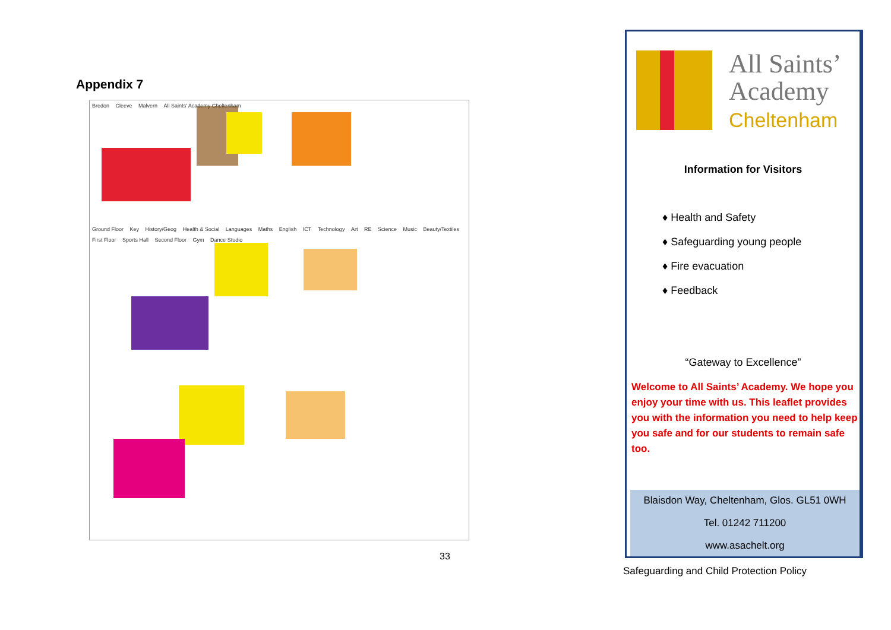Appendix 7
Bredon Cleeve Malvern All Saints' Academy Cheltenham
Ground Floor Key History/Geog Health & Social Languages Maths English ICT Technology Art RE Science Music Beauty/Textiles
First Floor Sports Hall Second Floor Gym Dance Studio
33
All Saints’
Academy
Cheltenham
Information for Visitors
♦ Health and Safety
♦ Safeguarding young people
♦ Fire evacuation
♦ Feedback
“Gateway to Excellence”
Welcome to All Saints’ Academy. We hope you enjoy your time with us. This leaflet provides you with the information you need to help keep you safe and for our students to remain safe too.
Blaisdon Way, Cheltenham, Glos. GL51 0WH
Tel. 01242 711200
www.asachelt.org
Safeguarding and Child Protection Policy